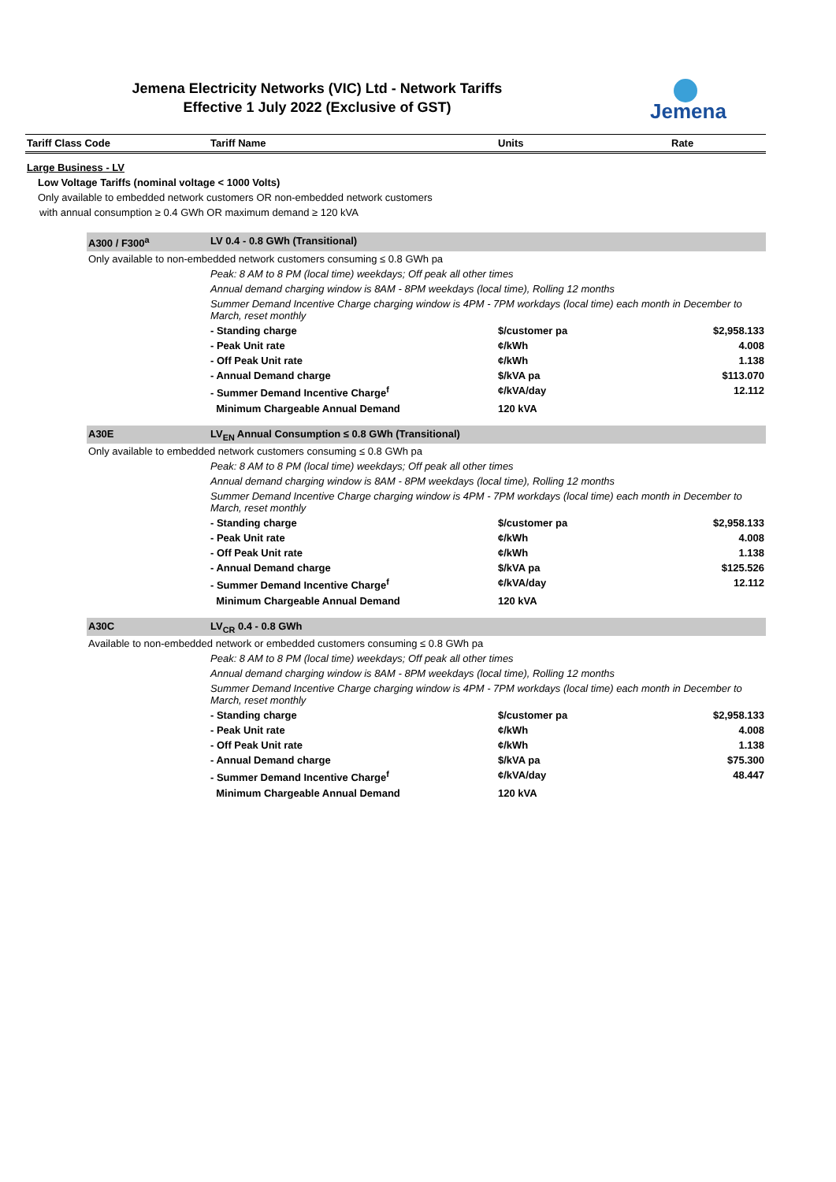Jemena Electricity Networks (VIC) Ltd - Network Tariffs
Effective 1 July 2022 (Exclusive of GST)
Jemena
| Tariff Class Code | | Tariff Name | Units | Rate |
| --- | --- | --- | --- | --- |
| Large Business - LV | | | | |
| Low Voltage Tariffs (nominal voltage < 1000 Volts) | | | | |
| Only available to embedded network customers OR non-embedded network customers | | | | |
| with annual consumption ≥ 0.4 GWh OR maximum demand ≥ 120 kVA | | | | |
| | A300 / F300<sup>a</sup> | LV 0.4 - 0.8 GWh (Transitional) | | |
| | Only available to non-embedded network customers consuming ≤ 0.8 GWh pa | | | |
| | | Peak: 8 AM to 8 PM (local time) weekdays; Off peak all other times | | |
| | | Annual demand charging window is 8AM - 8PM weekdays (local time), Rolling 12 months | | |
| | | Summer Demand Incentive Charge charging window is 4PM - 7PM workdays (local time) each month in December to March, reset monthly | | |
| | | - Standing charge | $/customer pa | $2,958.133 |
| | | - Peak Unit rate | ¢/kWh | 4.008 |
| | | - Off Peak Unit rate | ¢/kWh | 1.138 |
| | | - Annual Demand charge | $/kVA pa | $113.070 |
| | | - Summer Demand Incentive Charge<sup>f</sup> | ¢/kVA/day | 12.112 |
| | | Minimum Chargeable Annual Demand | 120 kVA | |
| | A30E | LV<sub>EN</sub> Annual Consumption ≤ 0.8 GWh (Transitional) | | |
| | Only available to embedded network customers consuming ≤ 0.8 GWh pa | | | |
| | | Peak: 8 AM to 8 PM (local time) weekdays; Off peak all other times | | |
| | | Annual demand charging window is 8AM - 8PM weekdays (local time), Rolling 12 months | | |
| | | Summer Demand Incentive Charge charging window is 4PM - 7PM workdays (local time) each month in December to March, reset monthly | | |
| | | - Standing charge | $/customer pa | $2,958.133 |
| | | - Peak Unit rate | ¢/kWh | 4.008 |
| | | - Off Peak Unit rate | ¢/kWh | 1.138 |
| | | - Annual Demand charge | $/kVA pa | $125.526 |
| | | - Summer Demand Incentive Charge<sup>f</sup> | ¢/kVA/day | 12.112 |
| | | Minimum Chargeable Annual Demand | 120 kVA | |
| | A30C | LV<sub>CR</sub> 0.4 - 0.8 GWh | | |
| | Available to non-embedded network or embedded customers consuming ≤ 0.8 GWh pa | | | |
| | | Peak: 8 AM to 8 PM (local time) weekdays; Off peak all other times | | |
| | | Annual demand charging window is 8AM - 8PM weekdays (local time), Rolling 12 months | | |
| | | Summer Demand Incentive Charge charging window is 4PM - 7PM workdays (local time) each month in December to March, reset monthly | | |
| | | - Standing charge | $/customer pa | $2,958.133 |
| | | - Peak Unit rate | ¢/kWh | 4.008 |
| | | - Off Peak Unit rate | ¢/kWh | 1.138 |
| | | - Annual Demand charge | $/kVA pa | $75.300 |
| | | - Summer Demand Incentive Charge<sup>f</sup> | ¢/kVA/day | 48.447 |
| | | Minimum Chargeable Annual Demand | 120 kVA | |